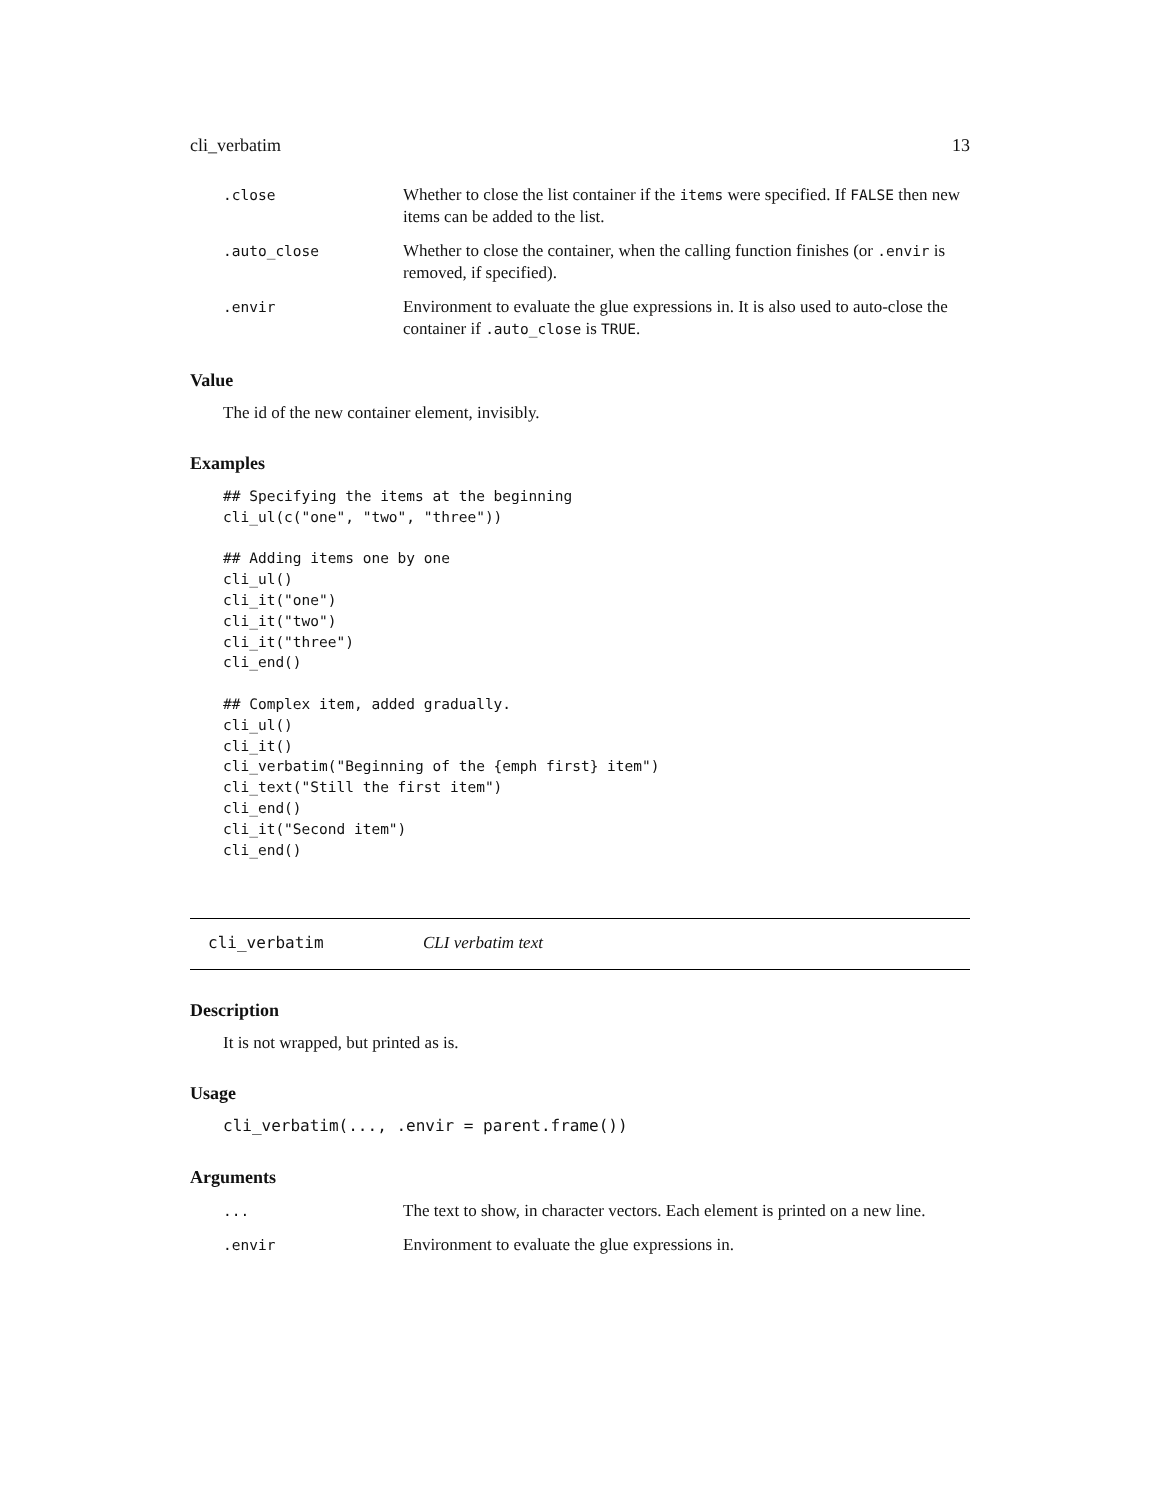cli_verbatim 13
.close
Whether to close the list container if the items were specified. If FALSE then new items can be added to the list.
.auto_close
Whether to close the container, when the calling function finishes (or .envir is removed, if specified).
.envir
Environment to evaluate the glue expressions in. It is also used to auto-close the container if .auto_close is TRUE.
Value
The id of the new container element, invisibly.
Examples
## Specifying the items at the beginning
cli_ul(c("one", "two", "three"))

## Adding items one by one
cli_ul()
cli_it("one")
cli_it("two")
cli_it("three")
cli_end()

## Complex item, added gradually.
cli_ul()
cli_it()
cli_verbatim("Beginning of the {emph first} item")
cli_text("Still the first item")
cli_end()
cli_it("Second item")
cli_end()
cli_verbatim CLI verbatim text
Description
It is not wrapped, but printed as is.
Usage
cli_verbatim(..., .envir = parent.frame())
Arguments
...
The text to show, in character vectors. Each element is printed on a new line.
.envir
Environment to evaluate the glue expressions in.